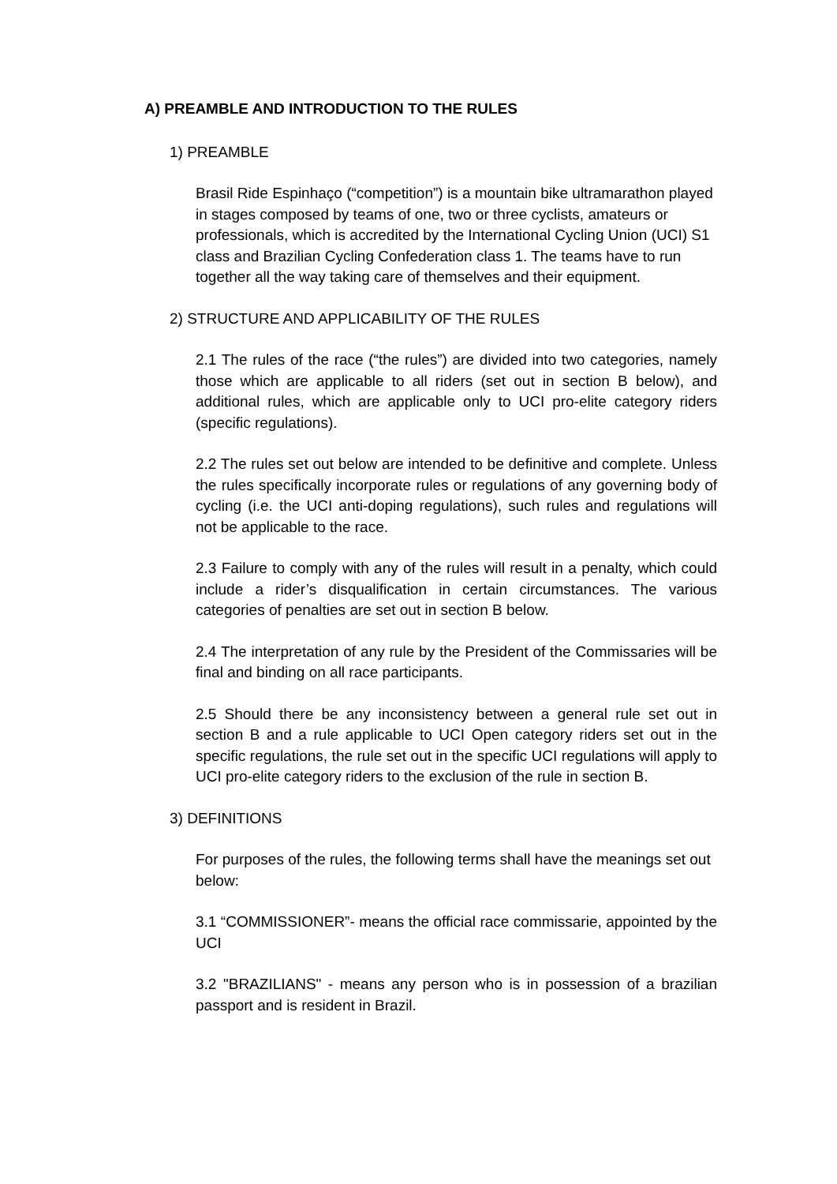A) PREAMBLE AND INTRODUCTION TO THE RULES
1) PREAMBLE
Brasil Ride Espinhaço (“competition”) is a mountain bike ultramarathon played in stages composed by teams of one, two or three cyclists, amateurs or professionals, which is accredited by the International Cycling Union (UCI) S1 class and Brazilian Cycling Confederation class 1. The teams have to run together all the way taking care of themselves and their equipment.
2) STRUCTURE AND APPLICABILITY OF THE RULES
2.1 The rules of the race (“the rules”) are divided into two categories, namely those which are applicable to all riders (set out in section B below), and additional rules, which are applicable only to UCI pro-elite category riders (specific regulations).
2.2 The rules set out below are intended to be definitive and complete. Unless the rules specifically incorporate rules or regulations of any governing body of cycling (i.e. the UCI anti-doping regulations), such rules and regulations will not be applicable to the race.
2.3 Failure to comply with any of the rules will result in a penalty, which could include a rider’s disqualification in certain circumstances. The various categories of penalties are set out in section B below.
2.4 The interpretation of any rule by the President of the Commissaries will be final and binding on all race participants.
2.5 Should there be any inconsistency between a general rule set out in section B and a rule applicable to UCI Open category riders set out in the specific regulations, the rule set out in the specific UCI regulations will apply to UCI pro-elite category riders to the exclusion of the rule in section B.
3) DEFINITIONS
For purposes of the rules, the following terms shall have the meanings set out below:
3.1 “COMMISSIONER”- means the official race commissarie, appointed by the UCI
3.2 "BRAZILIANS" - means any person who is in possession of a brazilian passport and is resident in Brazil.